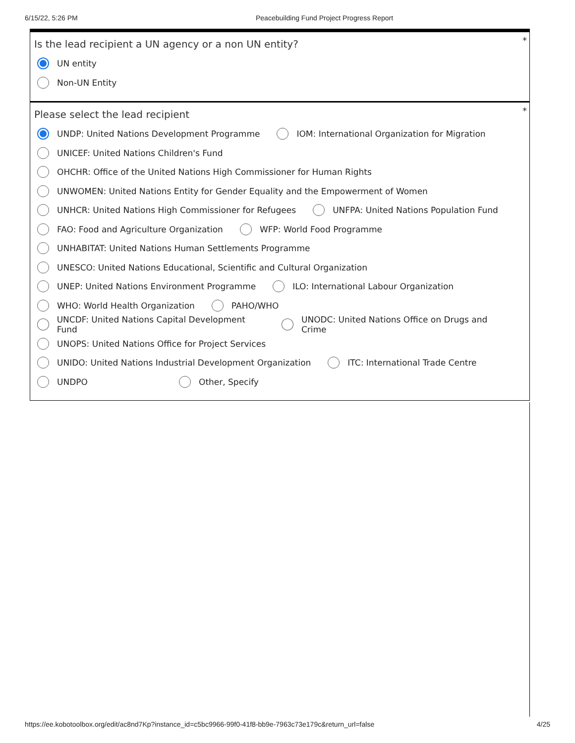6/15/22, 5:26 PM Peacebuilding Fund Project Progress Report
*
Is the lead recipient a UN agency or a non UN entity?
UN entity
Non-UN Entity
*
Please select the lead recipient
UNDP: United Nations Development Programme
IOM: International Organization for Migration
UNICEF: United Nations Children's Fund
OHCHR: Office of the United Nations High Commissioner for Human Rights
UNWOMEN: United Nations Entity for Gender Equality and the Empowerment of Women
UNHCR: United Nations High Commissioner for Refugees
UNFPA: United Nations Population Fund
FAO: Food and Agriculture Organization
WFP: World Food Programme
UNHABITAT: United Nations Human Settlements Programme
UNESCO: United Nations Educational, Scientific and Cultural Organization
UNEP: United Nations Environment Programme
ILO: International Labour Organization
WHO: World Health Organization PAHO/WHO
UNCDF: United Nations Capital Development Fund
UNODC: United Nations Office on Drugs and Crime
UNOPS: United Nations Office for Project Services
UNIDO: United Nations Industrial Development Organization
ITC: International Trade Centre
UNDPO Other, Specify
https://ee.kobotoolbox.org/edit/ac8nd7Kp?instance_id=c5bc9966-99f0-41f8-bb9e-7963c73e179c&return_url=false 4/25